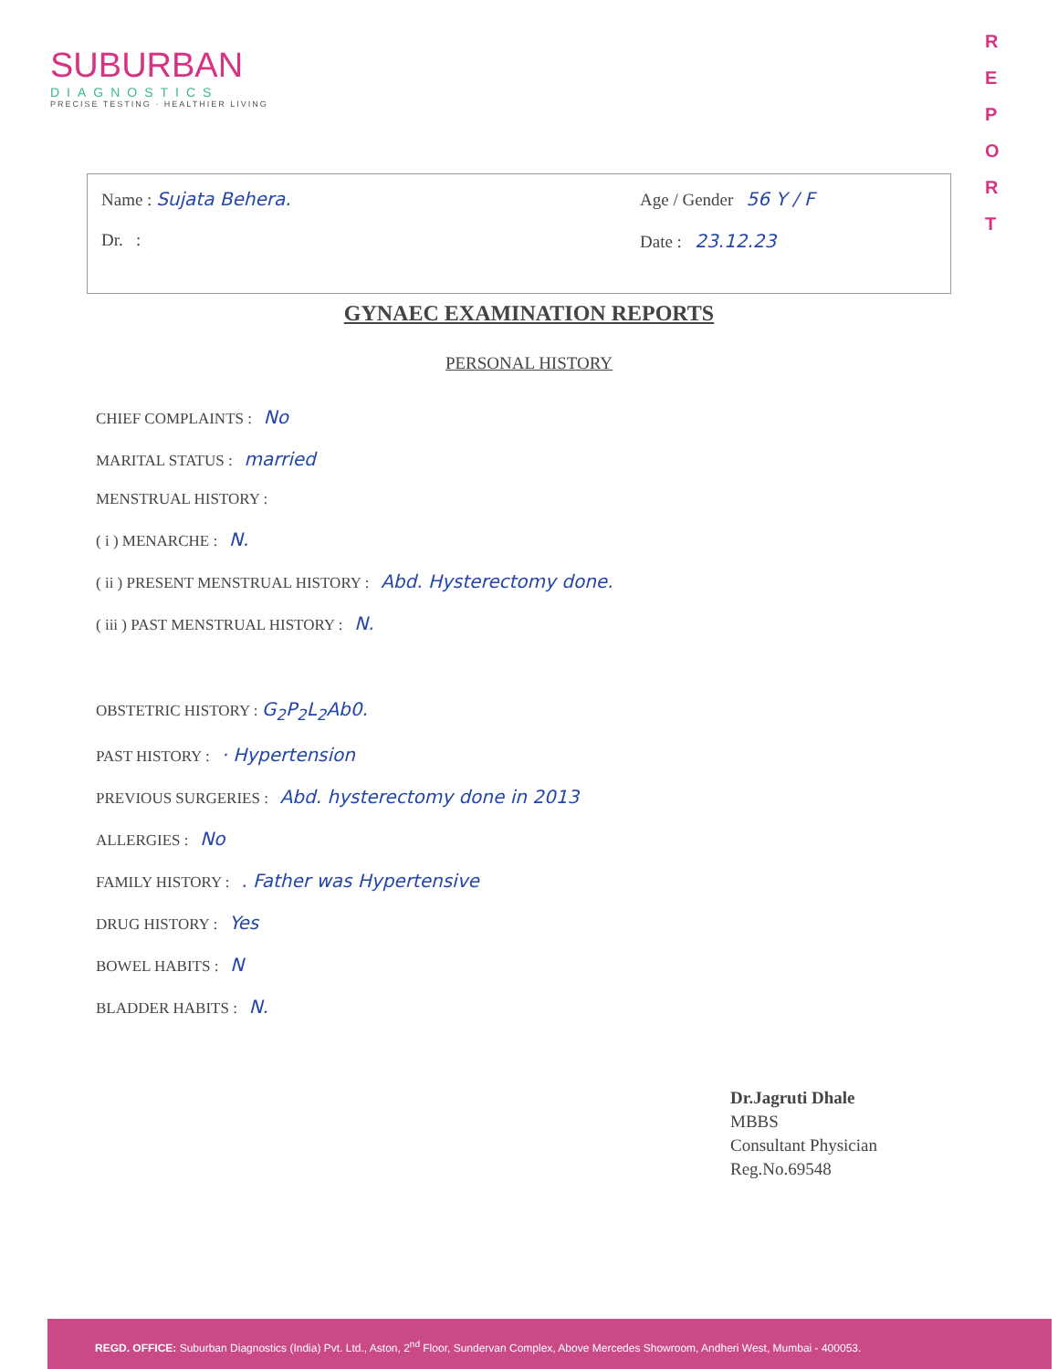SUBURBAN
DIAGNOSTICS
PRECISE TESTING · HEALTHIER LIVING
R E P O R T
Name : Sujata Behera.
Dr. :
Age / Gender 56 Y / F
Date : 23.12.23
GYNAEC EXAMINATION REPORTS
PERSONAL HISTORY
CHIEF COMPLAINTS : No
MARITAL STATUS : married
MENSTRUAL HISTORY :
( i ) MENARCHE : N.
( ii ) PRESENT MENSTRUAL HISTORY : Abd. Hysterectomy done.
( iii ) PAST MENSTRUAL HISTORY : N.
OBSTETRIC HISTORY : G<sub>2</sub>P<sub>2</sub>L<sub>2</sub>Ab0.
PAST HISTORY : · Hypertension
PREVIOUS SURGERIES : Abd. hysterectomy done in 2013
ALLERGIES : No
FAMILY HISTORY : . Father was Hypertensive
DRUG HISTORY : Yes
BOWEL HABITS : N
BLADDER HABITS : N.
Dr.Jagruti Dhale
MBBS
Consultant Physician
Reg.No.69548
REGD. OFFICE: Suburban Diagnostics (India) Pvt. Ltd., Aston, 2<sup>nd</sup> Floor, Sundervan Complex, Above Mercedes Showroom, Andheri West, Mumbai - 400053.